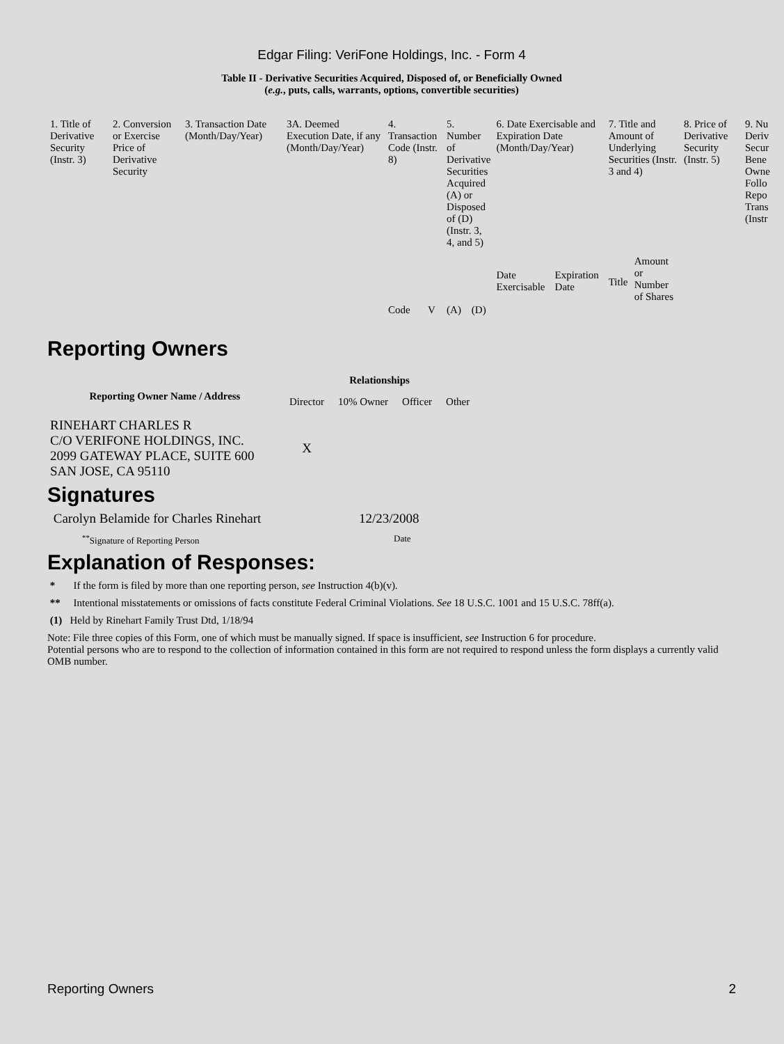Edgar Filing: VeriFone Holdings, Inc. - Form 4
Table II - Derivative Securities Acquired, Disposed of, or Beneficially Owned
(e.g., puts, calls, warrants, options, convertible securities)
| 1. Title of Derivative Security (Instr. 3) | 2. Conversion or Exercise Price of Derivative Security | 3. Transaction Date (Month/Day/Year) | 3A. Deemed Execution Date, if any (Month/Day/Year) | 4. Transaction Code (Instr. 8) | | 5. Number of Derivative Securities Acquired (A) or Disposed of (D) (Instr. 3, 4, and 5) | | 6. Date Exercisable and Expiration Date (Month/Day/Year) | | 7. Title and Amount of Underlying Securities (Instr. 3 and 4) | | 8. Price of Derivative Security (Instr. 5) | 9. Nu Deriv Secur Bene Owne Follo Repo Trans (Instr |
| | | | | Code | V | (A) | (D) | Date Exercisable | Expiration Date | Title | Amount or Number of Shares | | |
Reporting Owners
| Reporting Owner Name / Address | Relationships | | | |
| --- | --- | --- | --- | --- |
| | Director | 10% Owner | Officer | Other |
| RINEHART CHARLES R C/O VERIFONE HOLDINGS, INC. 2099 GATEWAY PLACE, SUITE 600 SAN JOSE, CA 95110 | X | | | |
Signatures
| Carolyn Belamide for Charles Rinehart | 12/23/2008 |
| <sup>**</sup> Signature of Reporting Person | Date |
Explanation of Responses:
* If the form is filed by more than one reporting person, see Instruction 4(b)(v).
** Intentional misstatements or omissions of facts constitute Federal Criminal Violations. See 18 U.S.C. 1001 and 15 U.S.C. 78ff(a).
(1) Held by Rinehart Family Trust Dtd, 1/18/94
Note: File three copies of this Form, one of which must be manually signed. If space is insufficient, see Instruction 6 for procedure.
Potential persons who are to respond to the collection of information contained in this form are not required to respond unless the form displays a currently valid OMB number.
Reporting Owners 2